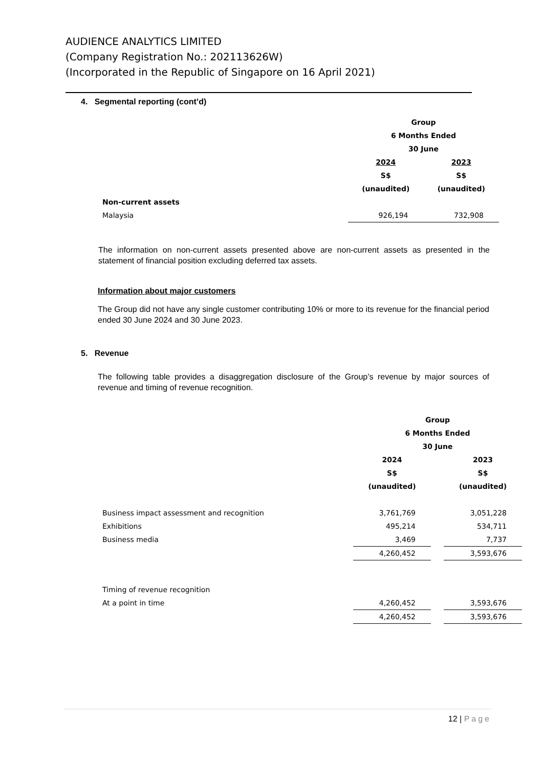AUDIENCE ANALYTICS LIMITED
(Company Registration No.: 202113626W)
(Incorporated in the Republic of Singapore on 16 April 2021)
4. Segmental reporting (cont’d)
| | Group | |
| | 6 Months Ended | |
| | 30 June | |
| | 2024 | 2023 |
| | S$ | S$ |
| | (unaudited) | (unaudited) |
| Non-current assets | | |
| Malaysia | 926,194 | 732,908 |
The information on non-current assets presented above are non-current assets as presented in the statement of financial position excluding deferred tax assets.
Information about major customers
The Group did not have any single customer contributing 10% or more to its revenue for the financial period ended 30 June 2024 and 30 June 2023.
5. Revenue
The following table provides a disaggregation disclosure of the Group’s revenue by major sources of revenue and timing of revenue recognition.
| | Group | | |
| | 6 Months Ended | | |
| | 30 June | | |
| | 2024 | | 2023 |
| | S$ | | S$ |
| | (unaudited) | | (unaudited) |
| Business impact assessment and recognition | 3,761,769 | | 3,051,228 |
| Exhibitions | 495,214 | | 534,711 |
| Business media | 3,469 | | 7,737 |
| | 4,260,452 | | 3,593,676 |
| Timing of revenue recognition | | | |
| At a point in time | 4,260,452 | | 3,593,676 |
| | 4,260,452 | | 3,593,676 |
12 | Page